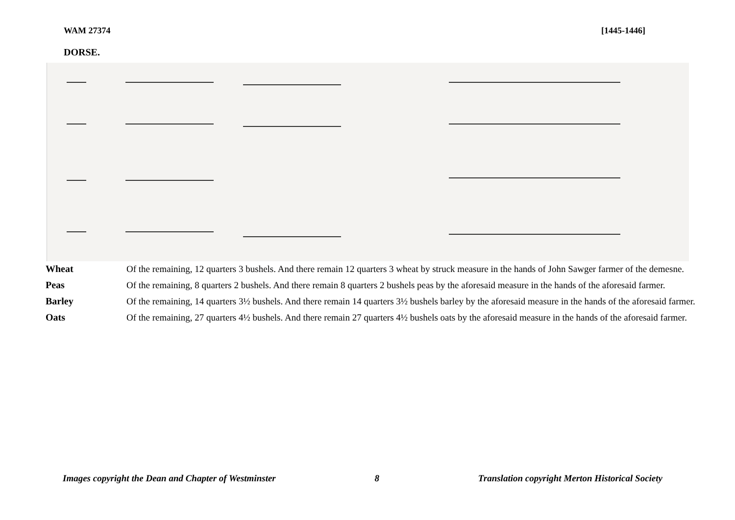WAM 27374 [1445-1446]
DORSE.
| Wheat | Of the remaining, 12 quarters 3 bushels. And there remain 12 quarters 3 wheat by struck measure in the hands of John Sawger farmer of the demesne. |
| Peas | Of the remaining, 8 quarters 2 bushels. And there remain 8 quarters 2 bushels peas by the aforesaid measure in the hands of the aforesaid farmer. |
| Barley | Of the remaining, 14 quarters 3½ bushels. And there remain 14 quarters 3½ bushels barley by the aforesaid measure in the hands of the aforesaid farmer. |
| Oats | Of the remaining, 27 quarters 4½ bushels. And there remain 27 quarters 4½ bushels oats by the aforesaid measure in the hands of the aforesaid farmer. |
Images copyright the Dean and Chapter of Westminster 8 Translation copyright Merton Historical Society